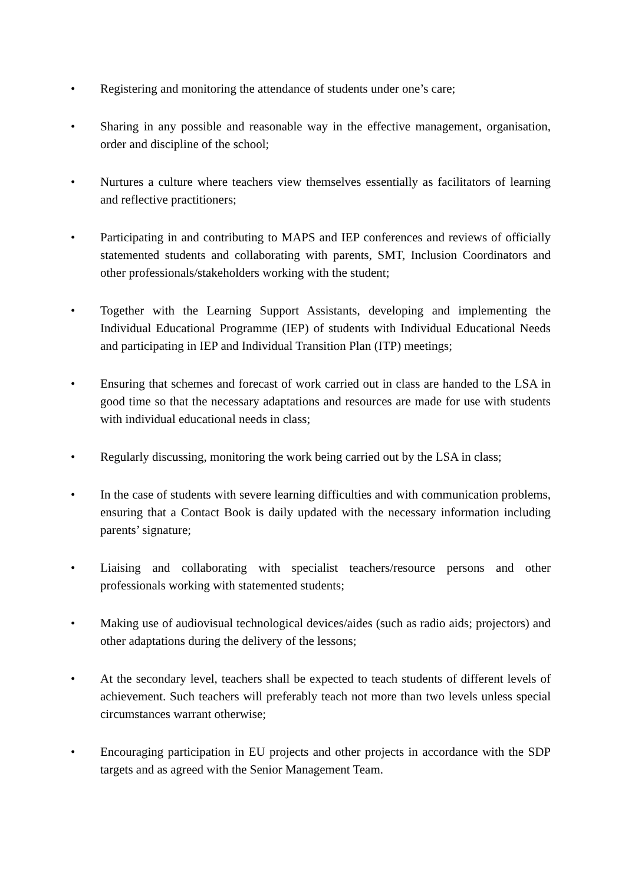• Registering and monitoring the attendance of students under one’s care;
• Sharing in any possible and reasonable way in the effective management, organisation, order and discipline of the school;
• Nurtures a culture where teachers view themselves essentially as facilitators of learning and reflective practitioners;
• Participating in and contributing to MAPS and IEP conferences and reviews of officially statemented students and collaborating with parents, SMT, Inclusion Coordinators and other professionals/stakeholders working with the student;
• Together with the Learning Support Assistants, developing and implementing the Individual Educational Programme (IEP) of students with Individual Educational Needs and participating in IEP and Individual Transition Plan (ITP) meetings;
• Ensuring that schemes and forecast of work carried out in class are handed to the LSA in good time so that the necessary adaptations and resources are made for use with students with individual educational needs in class;
• Regularly discussing, monitoring the work being carried out by the LSA in class;
• In the case of students with severe learning difficulties and with communication problems, ensuring that a Contact Book is daily updated with the necessary information including parents’ signature;
• Liaising and collaborating with specialist teachers/resource persons and other professionals working with statemented students;
• Making use of audiovisual technological devices/aides (such as radio aids; projectors) and other adaptations during the delivery of the lessons;
• At the secondary level, teachers shall be expected to teach students of different levels of achievement. Such teachers will preferably teach not more than two levels unless special circumstances warrant otherwise;
• Encouraging participation in EU projects and other projects in accordance with the SDP targets and as agreed with the Senior Management Team.